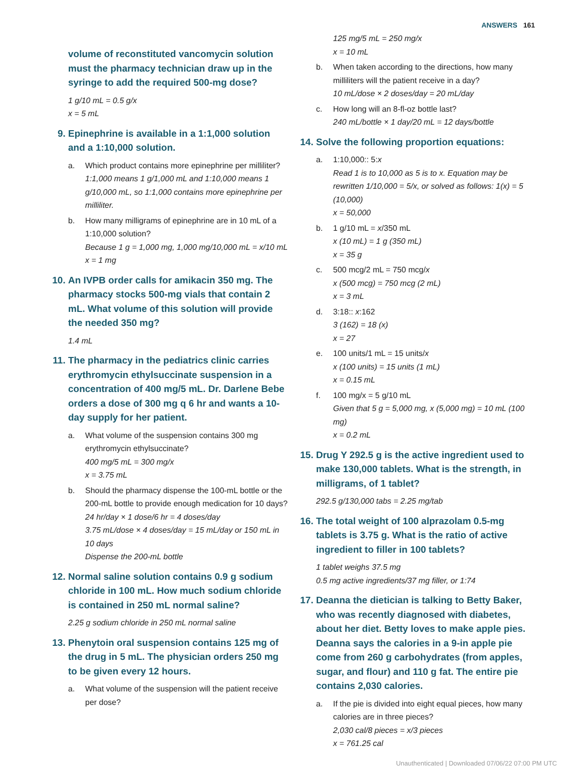ANSWERS 161
volume of reconstituted vancomycin solution must the pharmacy technician draw up in the syringe to add the required 500-mg dose?
1 g/10 mL = 0.5 g/x
x = 5 mL
9. Epinephrine is available in a 1:1,000 solution and a 1:10,000 solution.
a. Which product contains more epinephrine per milliliter?
1:1,000 means 1 g/1,000 mL and 1:10,000 means 1 g/10,000 mL, so 1:1,000 contains more epinephrine per milliliter.
b. How many milligrams of epinephrine are in 10 mL of a 1:10,000 solution?
Because 1 g = 1,000 mg, 1,000 mg/10,000 mL = x/10 mL
x = 1 mg
10. An IVPB order calls for amikacin 350 mg. The pharmacy stocks 500-mg vials that contain 2 mL. What volume of this solution will provide the needed 350 mg?
1.4 mL
11. The pharmacy in the pediatrics clinic carries erythromycin ethylsuccinate suspension in a concentration of 400 mg/5 mL. Dr. Darlene Bebe orders a dose of 300 mg q 6 hr and wants a 10-day supply for her patient.
a. What volume of the suspension contains 300 mg erythromycin ethylsuccinate?
400 mg/5 mL = 300 mg/x
x = 3.75 mL
b. Should the pharmacy dispense the 100-mL bottle or the 200-mL bottle to provide enough medication for 10 days?
24 hr/day × 1 dose/6 hr = 4 doses/day
3.75 mL/dose × 4 doses/day = 15 mL/day or 150 mL in 10 days
Dispense the 200-mL bottle
12. Normal saline solution contains 0.9 g sodium chloride in 100 mL. How much sodium chloride is contained in 250 mL normal saline?
2.25 g sodium chloride in 250 mL normal saline
13. Phenytoin oral suspension contains 125 mg of the drug in 5 mL. The physician orders 250 mg to be given every 12 hours.
a. What volume of the suspension will the patient receive per dose?
125 mg/5 mL = 250 mg/x
x = 10 mL
b. When taken according to the directions, how many milliliters will the patient receive in a day?
10 mL/dose × 2 doses/day = 20 mL/day
c. How long will an 8-fl-oz bottle last?
240 mL/bottle × 1 day/20 mL = 12 days/bottle
14. Solve the following proportion equations:
a. 1:10,000:: 5:x
Read 1 is to 10,000 as 5 is to x. Equation may be rewritten 1/10,000 = 5/x, or solved as follows: 1(x) = 5 (10,000)
x = 50,000
b. 1 g/10 mL = x/350 mL
x (10 mL) = 1 g (350 mL)
x = 35 g
c. 500 mcg/2 mL = 750 mcg/x
x (500 mcg) = 750 mcg (2 mL)
x = 3 mL
d. 3:18:: x:162
3 (162) = 18 (x)
x = 27
e. 100 units/1 mL = 15 units/x
x (100 units) = 15 units (1 mL)
x = 0.15 mL
f. 100 mg/x = 5 g/10 mL
Given that 5 g = 5,000 mg, x (5,000 mg) = 10 mL (100 mg)
x = 0.2 mL
15. Drug Y 292.5 g is the active ingredient used to make 130,000 tablets. What is the strength, in milligrams, of 1 tablet?
292.5 g/130,000 tabs = 2.25 mg/tab
16. The total weight of 100 alprazolam 0.5-mg tablets is 3.75 g. What is the ratio of active ingredient to filler in 100 tablets?
1 tablet weighs 37.5 mg
0.5 mg active ingredients/37 mg filler, or 1:74
17. Deanna the dietician is talking to Betty Baker, who was recently diagnosed with diabetes, about her diet. Betty loves to make apple pies. Deanna says the calories in a 9-in apple pie come from 260 g carbohydrates (from apples, sugar, and flour) and 110 g fat. The entire pie contains 2,030 calories.
a. If the pie is divided into eight equal pieces, how many calories are in three pieces?
2,030 cal/8 pieces = x/3 pieces
x = 761.25 cal
Unauthenticated | Downloaded 07/06/22 07:00 PM UTC